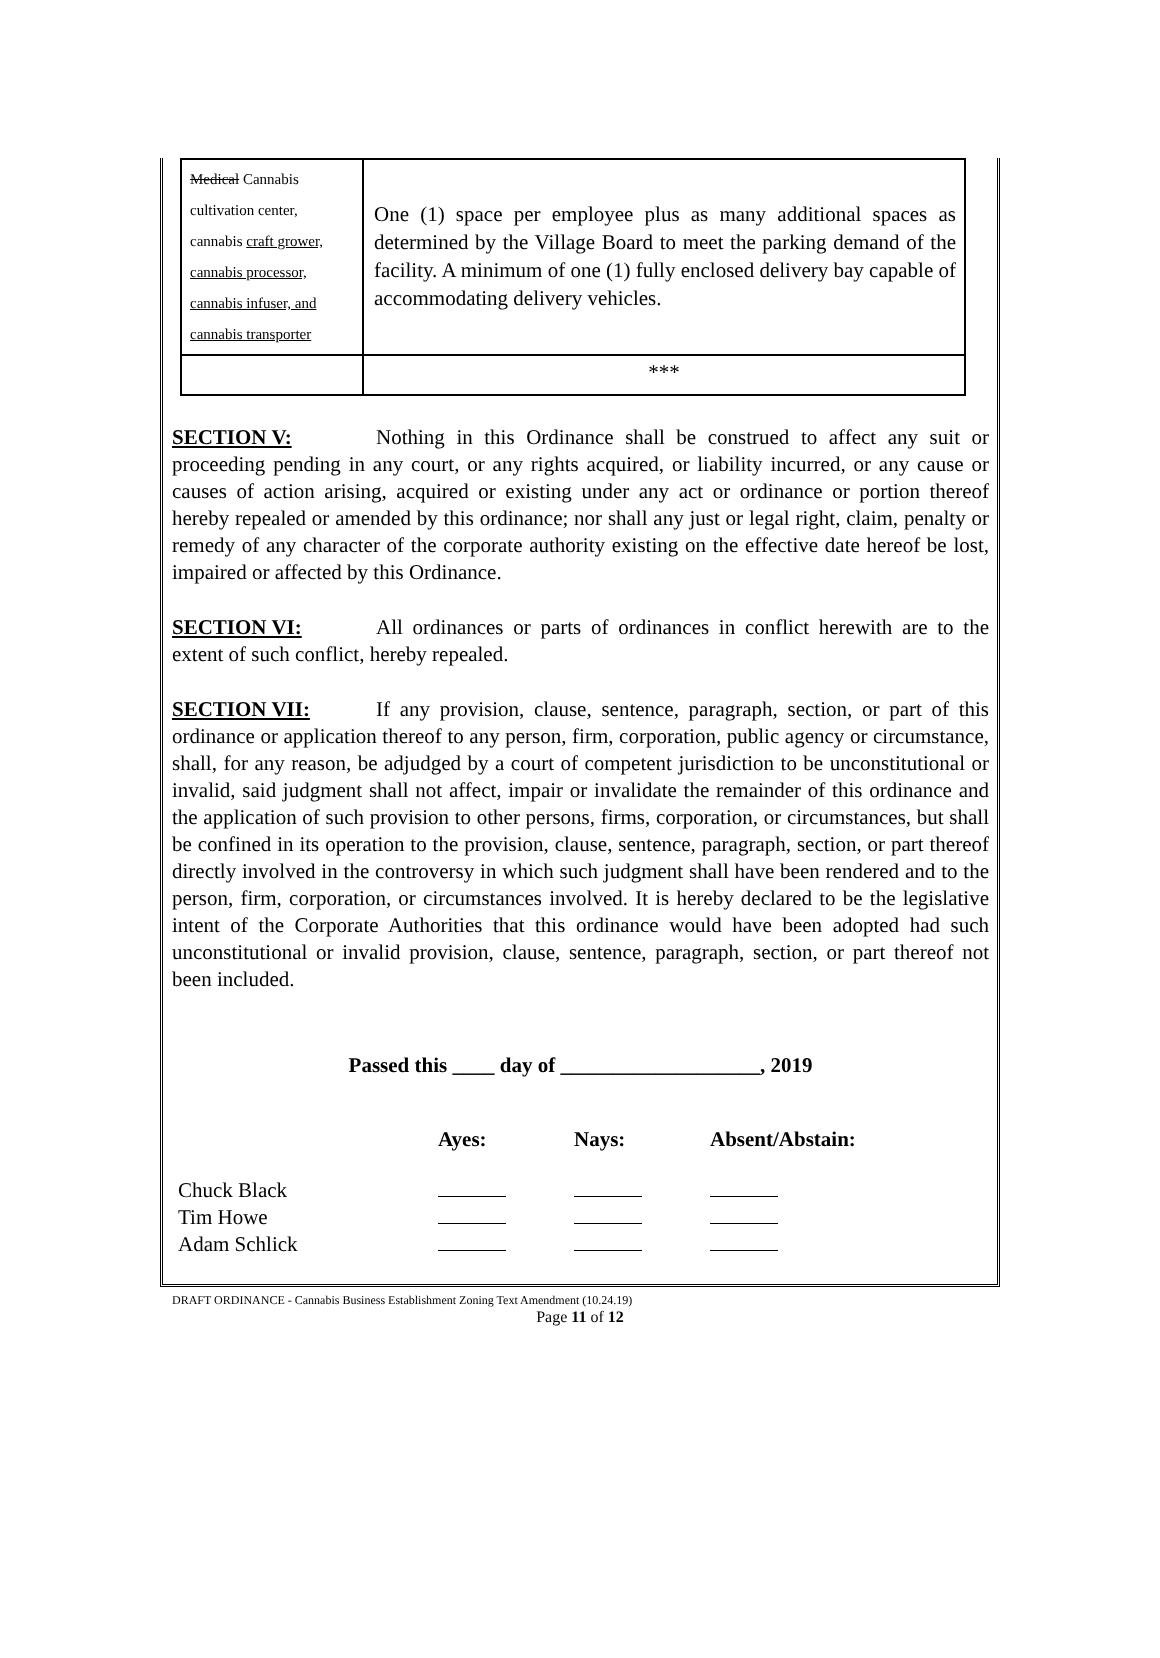| Medical Cannabis cultivation center, cannabis craft grower, cannabis processor, cannabis infuser, and cannabis transporter | One (1) space per employee plus as many additional spaces as determined by the Village Board to meet the parking demand of the facility. A minimum of one (1) fully enclosed delivery bay capable of accommodating delivery vehicles. |
| | *** |
SECTION V: Nothing in this Ordinance shall be construed to affect any suit or proceeding pending in any court, or any rights acquired, or liability incurred, or any cause or causes of action arising, acquired or existing under any act or ordinance or portion thereof hereby repealed or amended by this ordinance; nor shall any just or legal right, claim, penalty or remedy of any character of the corporate authority existing on the effective date hereof be lost, impaired or affected by this Ordinance.
SECTION VI: All ordinances or parts of ordinances in conflict herewith are to the extent of such conflict, hereby repealed.
SECTION VII: If any provision, clause, sentence, paragraph, section, or part of this ordinance or application thereof to any person, firm, corporation, public agency or circumstance, shall, for any reason, be adjudged by a court of competent jurisdiction to be unconstitutional or invalid, said judgment shall not affect, impair or invalidate the remainder of this ordinance and the application of such provision to other persons, firms, corporation, or circumstances, but shall be confined in its operation to the provision, clause, sentence, paragraph, section, or part thereof directly involved in the controversy in which such judgment shall have been rendered and to the person, firm, corporation, or circumstances involved. It is hereby declared to be the legislative intent of the Corporate Authorities that this ordinance would have been adopted had such unconstitutional or invalid provision, clause, sentence, paragraph, section, or part thereof not been included.
Passed this ____ day of ___________________, 2019
| | Ayes: | Nays: | Absent/Abstain: |
| --- | --- | --- | --- |
| Chuck Black | | | |
| Tim Howe | | | |
| Adam Schlick | | | |
DRAFT ORDINANCE - Cannabis Business Establishment Zoning Text Amendment (10.24.19)
Page 11 of 12